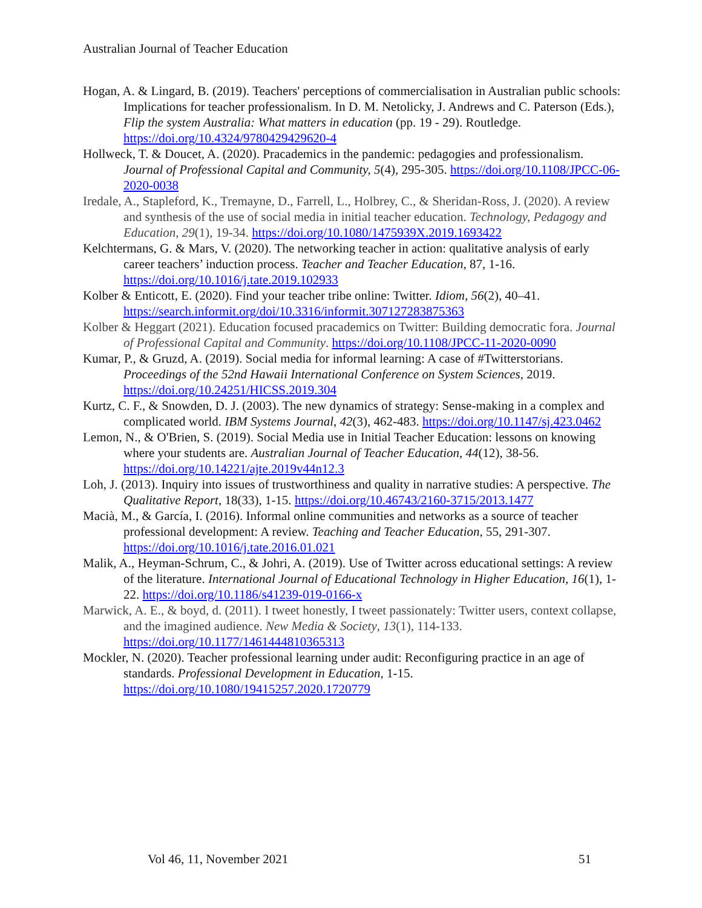Australian Journal of Teacher Education
Hogan, A. & Lingard, B. (2019). Teachers' perceptions of commercialisation in Australian public schools: Implications for teacher professionalism. In D. M. Netolicky, J. Andrews and C. Paterson (Eds.), Flip the system Australia: What matters in education (pp. 19 - 29). Routledge. https://doi.org/10.4324/9780429429620-4
Hollweck, T. & Doucet, A. (2020). Pracademics in the pandemic: pedagogies and professionalism. Journal of Professional Capital and Community, 5(4), 295-305. https://doi.org/10.1108/JPCC-06-2020-0038
Iredale, A., Stapleford, K., Tremayne, D., Farrell, L., Holbrey, C., & Sheridan-Ross, J. (2020). A review and synthesis of the use of social media in initial teacher education. Technology, Pedagogy and Education, 29(1), 19-34. https://doi.org/10.1080/1475939X.2019.1693422
Kelchtermans, G. & Mars, V. (2020). The networking teacher in action: qualitative analysis of early career teachers’ induction process. Teacher and Teacher Education, 87, 1-16. https://doi.org/10.1016/j.tate.2019.102933
Kolber & Enticott, E. (2020). Find your teacher tribe online: Twitter. Idiom, 56(2), 40–41. https://search.informit.org/doi/10.3316/informit.307127283875363
Kolber & Heggart (2021). Education focused pracademics on Twitter: Building democratic fora. Journal of Professional Capital and Community. https://doi.org/10.1108/JPCC-11-2020-0090
Kumar, P., & Gruzd, A. (2019). Social media for informal learning: A case of #Twitterstorians. Proceedings of the 52nd Hawaii International Conference on System Sciences, 2019. https://doi.org/10.24251/HICSS.2019.304
Kurtz, C. F., & Snowden, D. J. (2003). The new dynamics of strategy: Sense-making in a complex and complicated world. IBM Systems Journal, 42(3), 462-483. https://doi.org/10.1147/sj.423.0462
Lemon, N., & O'Brien, S. (2019). Social Media use in Initial Teacher Education: lessons on knowing where your students are. Australian Journal of Teacher Education, 44(12), 38-56. https://doi.org/10.14221/ajte.2019v44n12.3
Loh, J. (2013). Inquiry into issues of trustworthiness and quality in narrative studies: A perspective. The Qualitative Report, 18(33), 1-15. https://doi.org/10.46743/2160-3715/2013.1477
Macià, M., & García, I. (2016). Informal online communities and networks as a source of teacher professional development: A review. Teaching and Teacher Education, 55, 291-307. https://doi.org/10.1016/j.tate.2016.01.021
Malik, A., Heyman-Schrum, C., & Johri, A. (2019). Use of Twitter across educational settings: A review of the literature. International Journal of Educational Technology in Higher Education, 16(1), 1-22. https://doi.org/10.1186/s41239-019-0166-x
Marwick, A. E., & boyd, d. (2011). I tweet honestly, I tweet passionately: Twitter users, context collapse, and the imagined audience. New Media & Society, 13(1), 114-133. https://doi.org/10.1177/1461444810365313
Mockler, N. (2020). Teacher professional learning under audit: Reconfiguring practice in an age of standards. Professional Development in Education, 1-15. https://doi.org/10.1080/19415257.2020.1720779
Vol 46, 11, November 2021 51